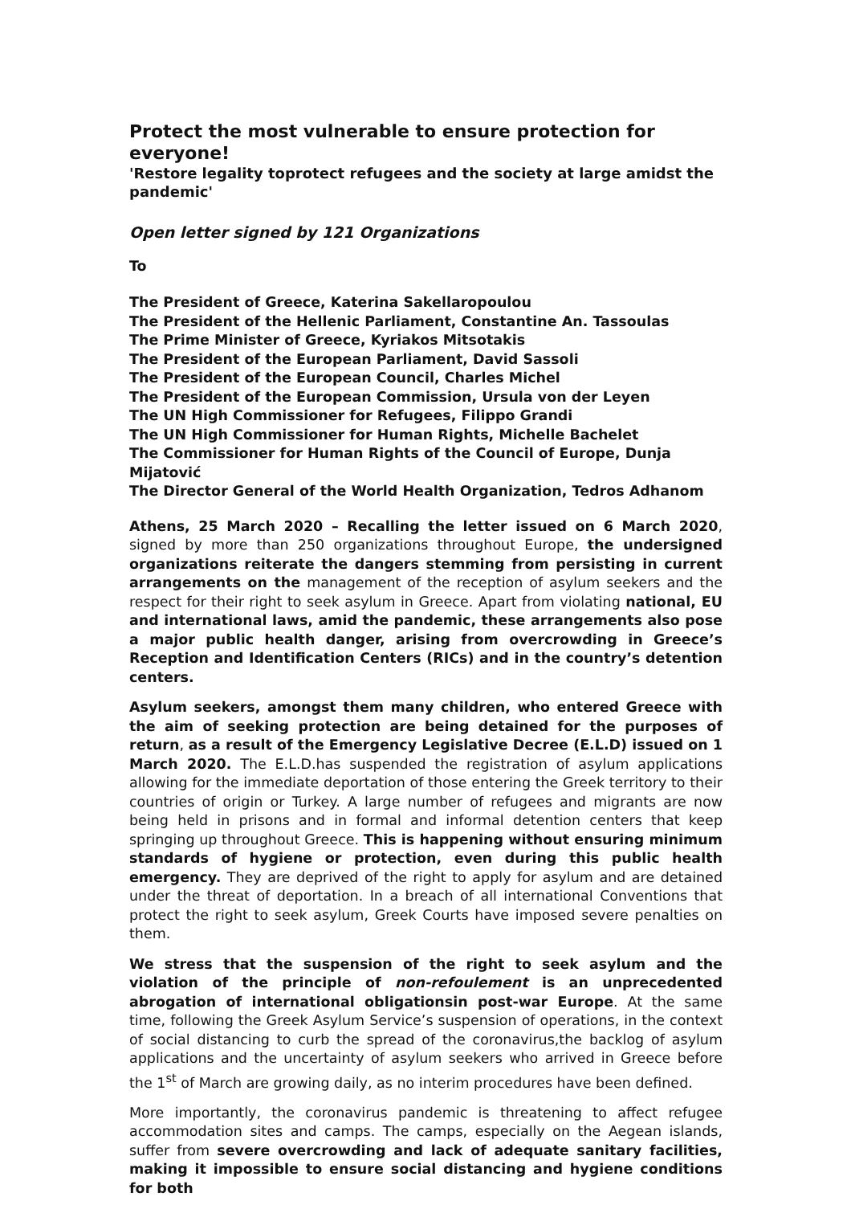Protect the most vulnerable to ensure protection for everyone!
'Restore legality toprotect refugees and the society at large amidst the pandemic'
Open letter signed by 121 Organizations
To
The President of Greece, Katerina Sakellaropoulou
The President of the Hellenic Parliament, Constantine An. Tassoulas
The Prime Minister of Greece, Kyriakos Mitsotakis
The President of the European Parliament, David Sassoli
The President of the European Council, Charles Michel
The President of the European Commission, Ursula von der Leyen
The UN High Commissioner for Refugees, Filippo Grandi
The UN High Commissioner for Human Rights, Michelle Bachelet
The Commissioner for Human Rights of the Council of Europe, Dunja Mijatović
The Director General of the World Health Organization, Tedros Adhanom
Athens, 25 March 2020 – Recalling the letter issued on 6 March 2020, signed by more than 250 organizations throughout Europe, the undersigned organizations reiterate the dangers stemming from persisting in current arrangements on the management of the reception of asylum seekers and the respect for their right to seek asylum in Greece. Apart from violating national, EU and international laws, amid the pandemic, these arrangements also pose a major public health danger, arising from overcrowding in Greece’s Reception and Identification Centers (RICs) and in the country’s detention centers.
Asylum seekers, amongst them many children, who entered Greece with the aim of seeking protection are being detained for the purposes of return, as a result of the Emergency Legislative Decree (E.L.D) issued on 1 March 2020. The E.L.D.has suspended the registration of asylum applications allowing for the immediate deportation of those entering the Greek territory to their countries of origin or Turkey. A large number of refugees and migrants are now being held in prisons and in formal and informal detention centers that keep springing up throughout Greece. This is happening without ensuring minimum standards of hygiene or protection, even during this public health emergency. They are deprived of the right to apply for asylum and are detained under the threat of deportation. In a breach of all international Conventions that protect the right to seek asylum, Greek Courts have imposed severe penalties on them.
We stress that the suspension of the right to seek asylum and the violation of the principle of non-refoulement is an unprecedented abrogation of international obligationsin post-war Europe. At the same time, following the Greek Asylum Service’s suspension of operations, in the context of social distancing to curb the spread of the coronavirus,the backlog of asylum applications and the uncertainty of asylum seekers who arrived in Greece before the 1<sup>st</sup> of March are growing daily, as no interim procedures have been defined.
More importantly, the coronavirus pandemic is threatening to affect refugee accommodation sites and camps. The camps, especially on the Aegean islands, suffer from severe overcrowding and lack of adequate sanitary facilities, making it impossible to ensure social distancing and hygiene conditions for both